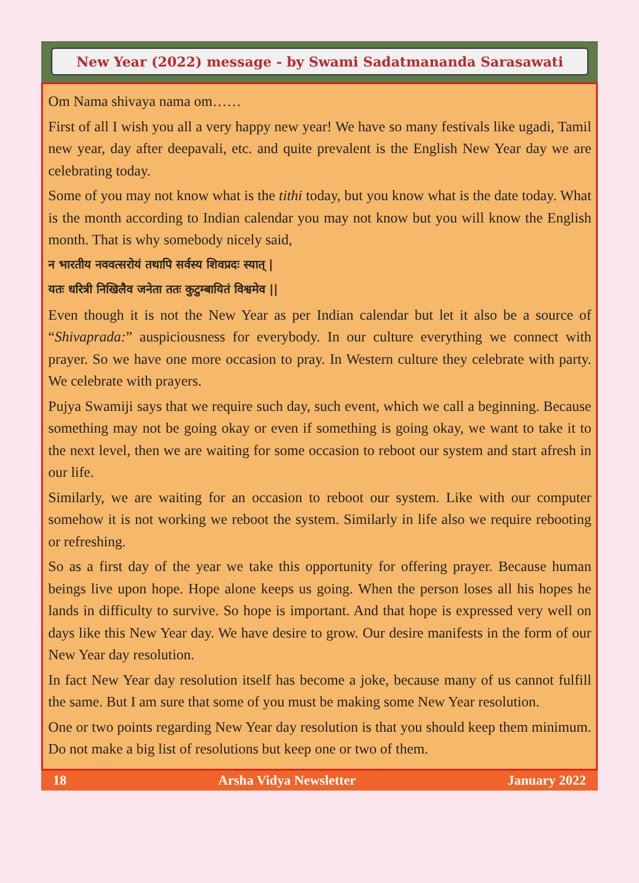New Year (2022) message - by Swami Sadatmananda Sarasawati
Om Nama shivaya nama om……
First of all I wish you all a very happy new year! We have so many festivals like ugadi, Tamil new year, day after deepavali, etc. and quite prevalent is the English New Year day we are celebrating today.
Some of you may not know what is the tithi today, but you know what is the date today. What is the month according to Indian calendar you may not know but you will know the English month. That is why somebody nicely said,
न भारतीय नववत्सरोयं तथापि सर्वस्य शिवप्रदः स्यात् |
यतः धरित्री निखिलैव जनेता ततः कुटुम्बायितं विश्वमेव ||
Even though it is not the New Year as per Indian calendar but let it also be a source of “Shivaprada:” auspiciousness for everybody. In our culture everything we connect with prayer. So we have one more occasion to pray. In Western culture they celebrate with party. We celebrate with prayers.
Pujya Swamiji says that we require such day, such event, which we call a beginning. Because something may not be going okay or even if something is going okay, we want to take it to the next level, then we are waiting for some occasion to reboot our system and start afresh in our life.
Similarly, we are waiting for an occasion to reboot our system. Like with our computer somehow it is not working we reboot the system. Similarly in life also we require rebooting or refreshing.
So as a first day of the year we take this opportunity for offering prayer. Because human beings live upon hope. Hope alone keeps us going. When the person loses all his hopes he lands in difficulty to survive. So hope is important. And that hope is expressed very well on days like this New Year day. We have desire to grow. Our desire manifests in the form of our New Year day resolution.
In fact New Year day resolution itself has become a joke, because many of us cannot fulfill the same. But I am sure that some of you must be making some New Year resolution.
One or two points regarding New Year day resolution is that you should keep them minimum. Do not make a big list of resolutions but keep one or two of them.
18 Arsha Vidya Newsletter January 2022